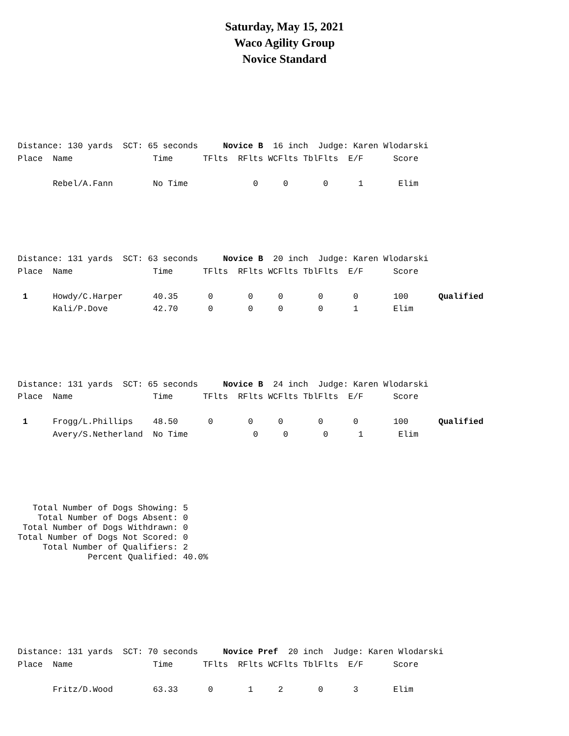Saturday, May 15, 2021
Waco Agility Group
Novice Standard
Distance: 130 yards  SCT: 65 seconds     Novice B  16 inch  Judge: Karen Wlodarski
Place  Name                Time      TFlts  RFlts WCFlts TblFlts  E/F      Score

       Rebel/A.Fann        No Time             0     0       0      1       Elim
Distance: 131 yards  SCT: 63 seconds     Novice B  20 inch  Judge: Karen Wlodarski
Place  Name                Time      TFlts  RFlts WCFlts TblFlts  E/F      Score

 1     Howdy/C.Harper      40.35      0       0     0       0      0       100      Qualified
       Kali/P.Dove         42.70      0       0     0       0      1       Elim
Distance: 131 yards  SCT: 65 seconds     Novice B  24 inch  Judge: Karen Wlodarski
Place  Name                Time      TFlts  RFlts WCFlts TblFlts  E/F      Score

 1     Frogg/L.Phillips    48.50      0       0     0       0      0       100      Qualified
       Avery/S.Netherland  No Time             0     0       0      1       Elim
   Total Number of Dogs Showing: 5
    Total Number of Dogs Absent: 0
 Total Number of Dogs Withdrawn: 0
Total Number of Dogs Not Scored: 0
     Total Number of Qualifiers: 2
              Percent Qualified: 40.0%
Distance: 131 yards  SCT: 70 seconds     Novice Pref  20 inch  Judge: Karen Wlodarski
Place  Name                Time      TFlts  RFlts WCFlts TblFlts  E/F      Score

       Fritz/D.Wood        63.33      0       1     2       0      3       Elim